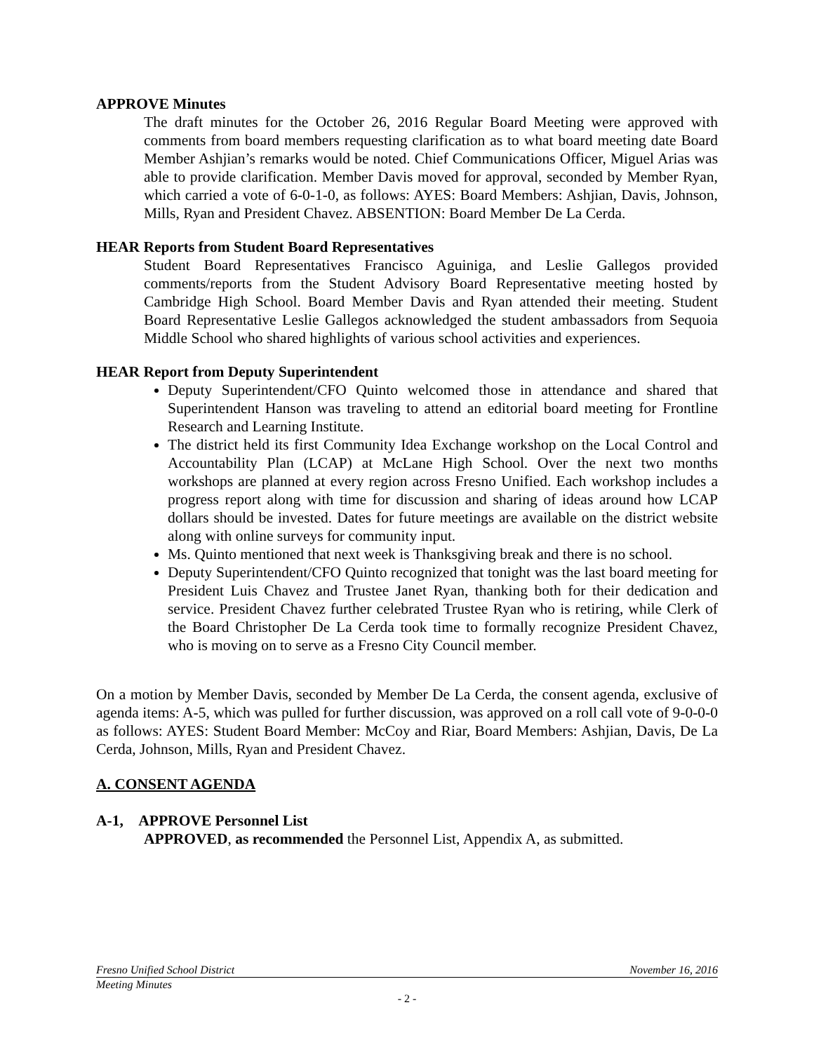APPROVE Minutes
The draft minutes for the October 26, 2016 Regular Board Meeting were approved with comments from board members requesting clarification as to what board meeting date Board Member Ashjian’s remarks would be noted. Chief Communications Officer, Miguel Arias was able to provide clarification. Member Davis moved for approval, seconded by Member Ryan, which carried a vote of 6-0-1-0, as follows: AYES: Board Members: Ashjian, Davis, Johnson, Mills, Ryan and President Chavez. ABSENTION: Board Member De La Cerda.
HEAR Reports from Student Board Representatives
Student Board Representatives Francisco Aguiniga, and Leslie Gallegos provided comments/reports from the Student Advisory Board Representative meeting hosted by Cambridge High School. Board Member Davis and Ryan attended their meeting. Student Board Representative Leslie Gallegos acknowledged the student ambassadors from Sequoia Middle School who shared highlights of various school activities and experiences.
HEAR Report from Deputy Superintendent
Deputy Superintendent/CFO Quinto welcomed those in attendance and shared that Superintendent Hanson was traveling to attend an editorial board meeting for Frontline Research and Learning Institute.
The district held its first Community Idea Exchange workshop on the Local Control and Accountability Plan (LCAP) at McLane High School. Over the next two months workshops are planned at every region across Fresno Unified. Each workshop includes a progress report along with time for discussion and sharing of ideas around how LCAP dollars should be invested. Dates for future meetings are available on the district website along with online surveys for community input.
Ms. Quinto mentioned that next week is Thanksgiving break and there is no school.
Deputy Superintendent/CFO Quinto recognized that tonight was the last board meeting for President Luis Chavez and Trustee Janet Ryan, thanking both for their dedication and service. President Chavez further celebrated Trustee Ryan who is retiring, while Clerk of the Board Christopher De La Cerda took time to formally recognize President Chavez, who is moving on to serve as a Fresno City Council member.
On a motion by Member Davis, seconded by Member De La Cerda, the consent agenda, exclusive of agenda items: A-5, which was pulled for further discussion, was approved on a roll call vote of 9-0-0-0 as follows: AYES: Student Board Member: McCoy and Riar, Board Members: Ashjian, Davis, De La Cerda, Johnson, Mills, Ryan and President Chavez.
A. CONSENT AGENDA
A-1, APPROVE Personnel List
APPROVED, as recommended the Personnel List, Appendix A, as submitted.
Fresno Unified School District November 16, 2016
Meeting Minutes
- 2 -